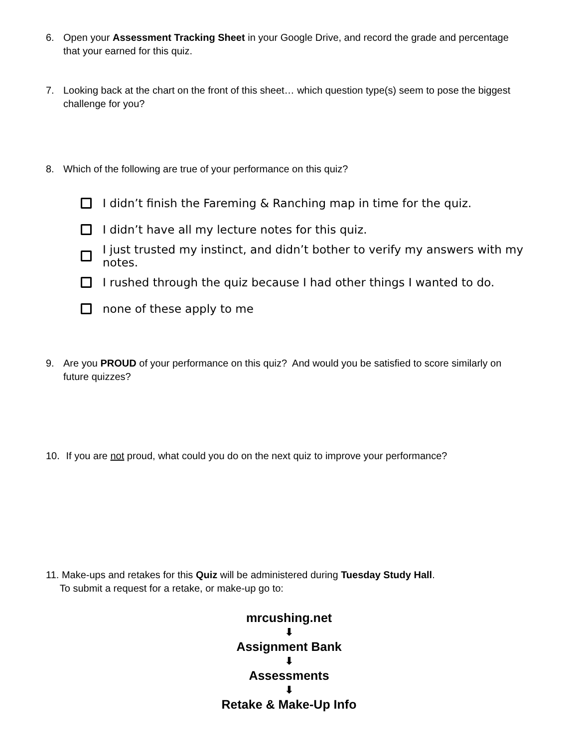6. Open your Assessment Tracking Sheet in your Google Drive, and record the grade and percentage that your earned for this quiz.
7. Looking back at the chart on the front of this sheet… which question type(s) seem to pose the biggest challenge for you?
8. Which of the following are true of your performance on this quiz?
I didn’t finish the Fareming & Ranching map in time for the quiz.
I didn’t have all my lecture notes for this quiz.
I just trusted my instinct, and didn’t bother to verify my answers with my notes.
I rushed through the quiz because I had other things I wanted to do.
none of these apply to me
9. Are you PROUD of your performance on this quiz? And would you be satisfied to score similarly on future quizzes?
10. If you are not proud, what could you do on the next quiz to improve your performance?
11. Make-ups and retakes for this Quiz will be administered during Tuesday Study Hall.
To submit a request for a retake, or make-up go to:
mrcushing.net
⬇
Assignment Bank
⬇
Assessments
⬇
Retake & Make-Up Info